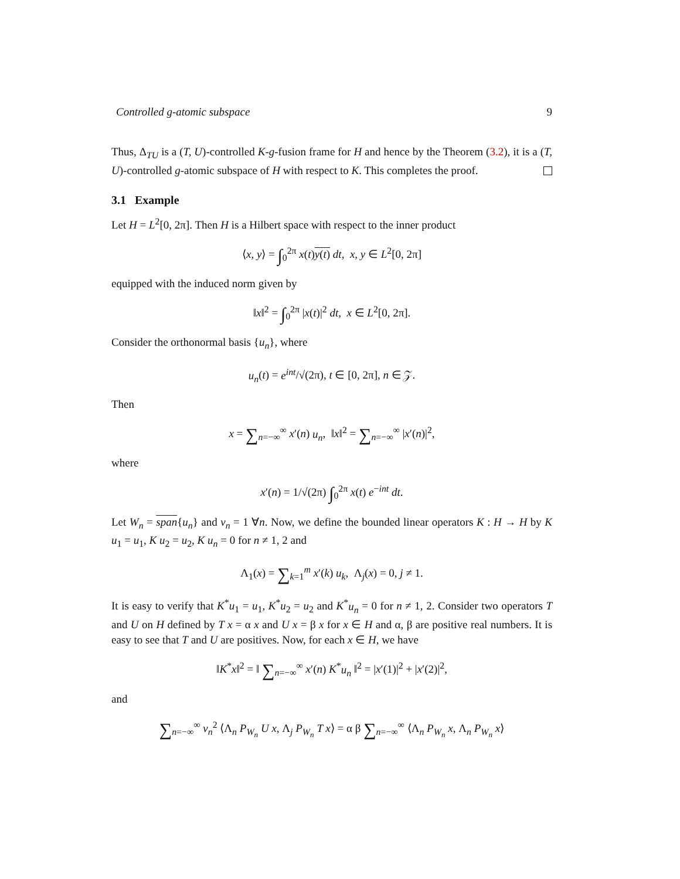Controlled g-atomic subspace 9
Thus, Δ<sub>TU</sub> is a (T, U)-controlled K-g-fusion frame for H and hence by the Theorem (3.2), it is a (T, U)-controlled g-atomic subspace of H with respect to K. This completes the proof.
3.1 Example
Let H = L<sup>2</sup>[0, 2π]. Then H is a Hilbert space with respect to the inner product
⟨x, y⟩ = ∫<sub>0</sub><sup>2π</sup> x(t)y(t) dt, x, y ∈ L<sup>2</sup>[0, 2π]
equipped with the induced norm given by
‖x‖<sup>2</sup> = ∫<sub>0</sub><sup>2π</sup> |x(t)|<sup>2</sup> dt, x ∈ L<sup>2</sup>[0, 2π].
Consider the orthonormal basis {u<sub>n</sub>}, where
u<sub>n</sub>(t) = e<sup>int</sup>/√(2π), t ∈ [0, 2π], n ∈ 𝒵.
Then
x = ∑<sub>n=−∞</sub><sup>∞</sup> x′(n) u<sub>n</sub>, ‖x‖<sup>2</sup> = ∑<sub>n=−∞</sub><sup>∞</sup> |x′(n)|<sup>2</sup>,
where
x′(n) = 1/√(2π) ∫<sub>0</sub><sup>2π</sup> x(t) e<sup>−int</sup> dt.
Let W<sub>n</sub> = span{u<sub>n</sub>} and v<sub>n</sub> = 1 ∀n. Now, we define the bounded linear operators K : H → H by K u<sub>1</sub> = u<sub>1</sub>, K u<sub>2</sub> = u<sub>2</sub>, K u<sub>n</sub> = 0 for n ≠ 1, 2 and
Λ<sub>1</sub>(x) = ∑<sub>k=1</sub><sup>m</sup> x′(k) u<sub>k</sub>, Λ<sub>j</sub>(x) = 0, j ≠ 1.
It is easy to verify that K<sup>*</sup>u<sub>1</sub> = u<sub>1</sub>, K<sup>*</sup>u<sub>2</sub> = u<sub>2</sub> and K<sup>*</sup>u<sub>n</sub> = 0 for n ≠ 1, 2. Consider two operators T and U on H defined by T x = α x and U x = β x for x ∈ H and α, β are positive real numbers. It is easy to see that T and U are positives. Now, for each x ∈ H, we have
‖K<sup>*</sup>x‖<sup>2</sup> = ‖ ∑<sub>n=−∞</sub><sup>∞</sup> x′(n) K<sup>*</sup>u<sub>n</sub> ‖<sup>2</sup> = |x′(1)|<sup>2</sup> + |x′(2)|<sup>2</sup>,
and
∑<sub>n=−∞</sub><sup>∞</sup> v<sub>n</sub><sup>2</sup> ⟨Λ<sub>n</sub> P<sub>W<sub>n</sub></sub> U x, Λ<sub>j</sub> P<sub>W<sub>n</sub></sub> T x⟩ = α β ∑<sub>n=−∞</sub><sup>∞</sup> ⟨Λ<sub>n</sub> P<sub>W<sub>n</sub></sub> x, Λ<sub>n</sub> P<sub>W<sub>n</sub></sub> x⟩